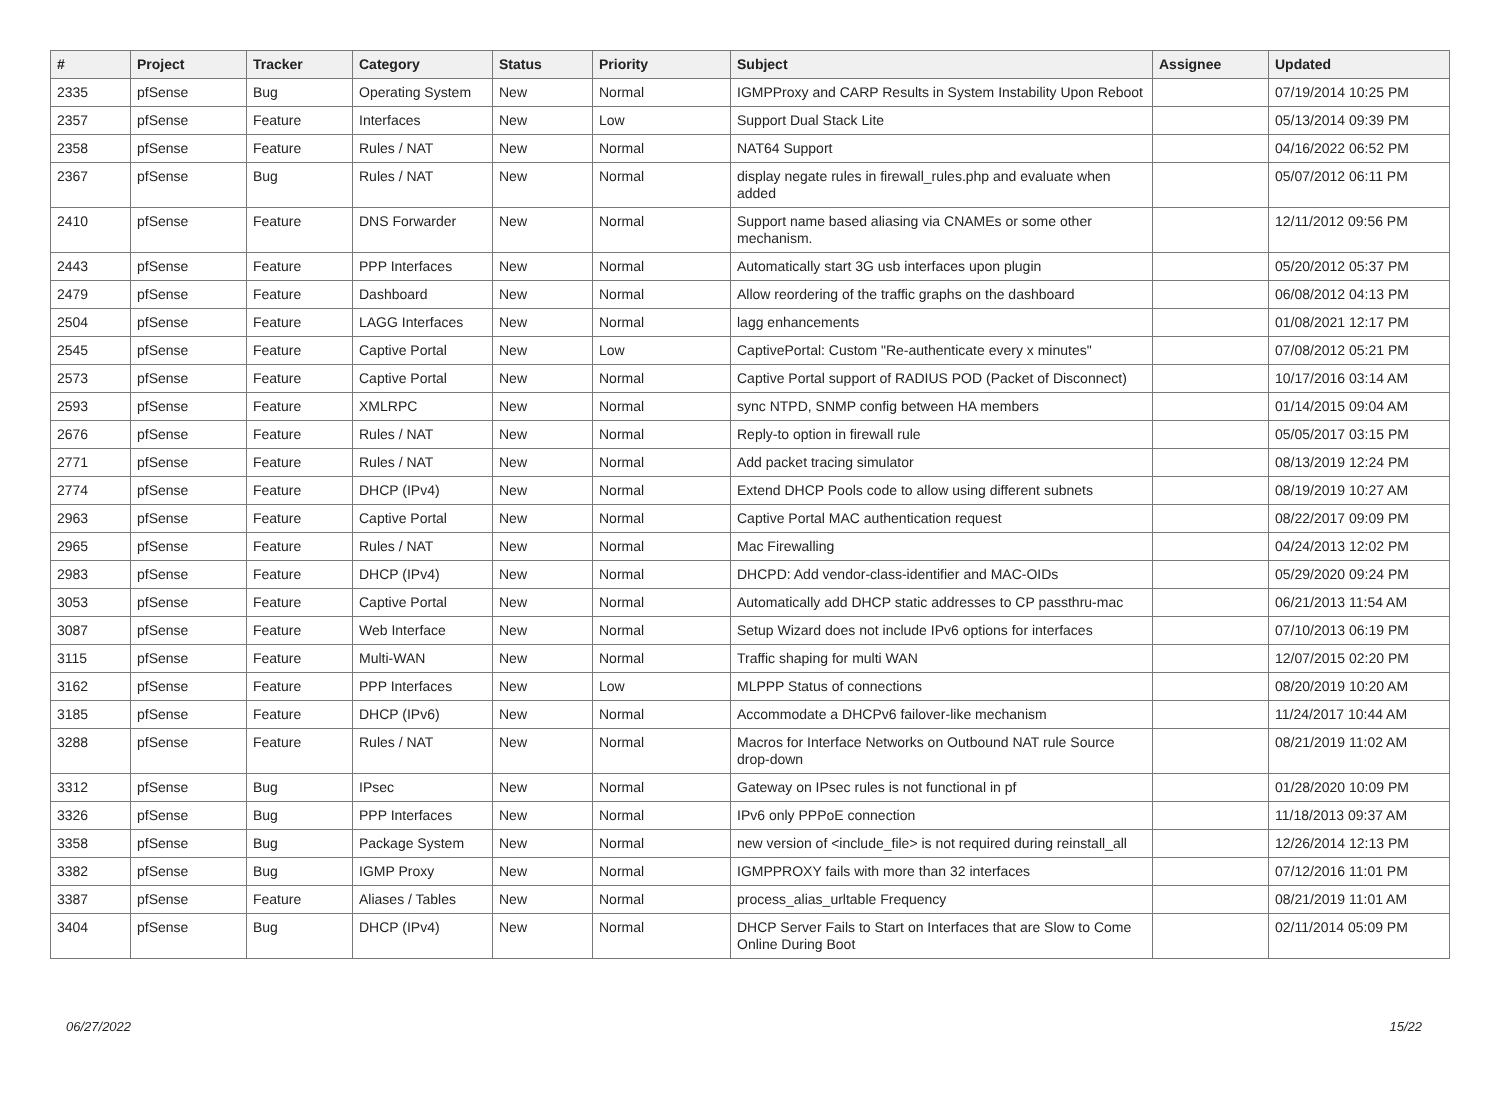| # | Project | Tracker | Category | Status | Priority | Subject | Assignee | Updated |
| --- | --- | --- | --- | --- | --- | --- | --- | --- |
| 2335 | pfSense | Bug | Operating System | New | Normal | IGMPProxy and CARP Results in System Instability Upon Reboot | | 07/19/2014 10:25 PM |
| 2357 | pfSense | Feature | Interfaces | New | Low | Support Dual Stack Lite | | 05/13/2014 09:39 PM |
| 2358 | pfSense | Feature | Rules / NAT | New | Normal | NAT64 Support | | 04/16/2022 06:52 PM |
| 2367 | pfSense | Bug | Rules / NAT | New | Normal | display negate rules in firewall_rules.php and evaluate when added | | 05/07/2012 06:11 PM |
| 2410 | pfSense | Feature | DNS Forwarder | New | Normal | Support name based aliasing via CNAMEs or some other mechanism. | | 12/11/2012 09:56 PM |
| 2443 | pfSense | Feature | PPP Interfaces | New | Normal | Automatically start 3G usb interfaces upon plugin | | 05/20/2012 05:37 PM |
| 2479 | pfSense | Feature | Dashboard | New | Normal | Allow reordering of the traffic graphs on the dashboard | | 06/08/2012 04:13 PM |
| 2504 | pfSense | Feature | LAGG Interfaces | New | Normal | lagg enhancements | | 01/08/2021 12:17 PM |
| 2545 | pfSense | Feature | Captive Portal | New | Low | CaptivePortal: Custom "Re-authenticate every x minutes" | | 07/08/2012 05:21 PM |
| 2573 | pfSense | Feature | Captive Portal | New | Normal | Captive Portal support of RADIUS POD (Packet of Disconnect) | | 10/17/2016 03:14 AM |
| 2593 | pfSense | Feature | XMLRPC | New | Normal | sync NTPD, SNMP config between HA members | | 01/14/2015 09:04 AM |
| 2676 | pfSense | Feature | Rules / NAT | New | Normal | Reply-to option in firewall rule | | 05/05/2017 03:15 PM |
| 2771 | pfSense | Feature | Rules / NAT | New | Normal | Add packet tracing simulator | | 08/13/2019 12:24 PM |
| 2774 | pfSense | Feature | DHCP (IPv4) | New | Normal | Extend DHCP Pools code to allow using different subnets | | 08/19/2019 10:27 AM |
| 2963 | pfSense | Feature | Captive Portal | New | Normal | Captive Portal MAC authentication request | | 08/22/2017 09:09 PM |
| 2965 | pfSense | Feature | Rules / NAT | New | Normal | Mac Firewalling | | 04/24/2013 12:02 PM |
| 2983 | pfSense | Feature | DHCP (IPv4) | New | Normal | DHCPD: Add vendor-class-identifier and MAC-OIDs | | 05/29/2020 09:24 PM |
| 3053 | pfSense | Feature | Captive Portal | New | Normal | Automatically add DHCP static addresses to CP passthru-mac | | 06/21/2013 11:54 AM |
| 3087 | pfSense | Feature | Web Interface | New | Normal | Setup Wizard does not include IPv6 options for interfaces | | 07/10/2013 06:19 PM |
| 3115 | pfSense | Feature | Multi-WAN | New | Normal | Traffic shaping for multi WAN | | 12/07/2015 02:20 PM |
| 3162 | pfSense | Feature | PPP Interfaces | New | Low | MLPPP Status of connections | | 08/20/2019 10:20 AM |
| 3185 | pfSense | Feature | DHCP (IPv6) | New | Normal | Accommodate a DHCPv6 failover-like mechanism | | 11/24/2017 10:44 AM |
| 3288 | pfSense | Feature | Rules / NAT | New | Normal | Macros for Interface Networks on Outbound NAT rule Source drop-down | | 08/21/2019 11:02 AM |
| 3312 | pfSense | Bug | IPsec | New | Normal | Gateway on IPsec rules is not functional in pf | | 01/28/2020 10:09 PM |
| 3326 | pfSense | Bug | PPP Interfaces | New | Normal | IPv6 only PPPoE connection | | 11/18/2013 09:37 AM |
| 3358 | pfSense | Bug | Package System | New | Normal | new version of <include_file> is not required during reinstall_all | | 12/26/2014 12:13 PM |
| 3382 | pfSense | Bug | IGMP Proxy | New | Normal | IGMPPROXY fails with more than 32 interfaces | | 07/12/2016 11:01 PM |
| 3387 | pfSense | Feature | Aliases / Tables | New | Normal | process_alias_urltable Frequency | | 08/21/2019 11:01 AM |
| 3404 | pfSense | Bug | DHCP (IPv4) | New | Normal | DHCP Server Fails to Start on Interfaces that are Slow to Come Online During Boot | | 02/11/2014 05:09 PM |
06/27/2022 15/22